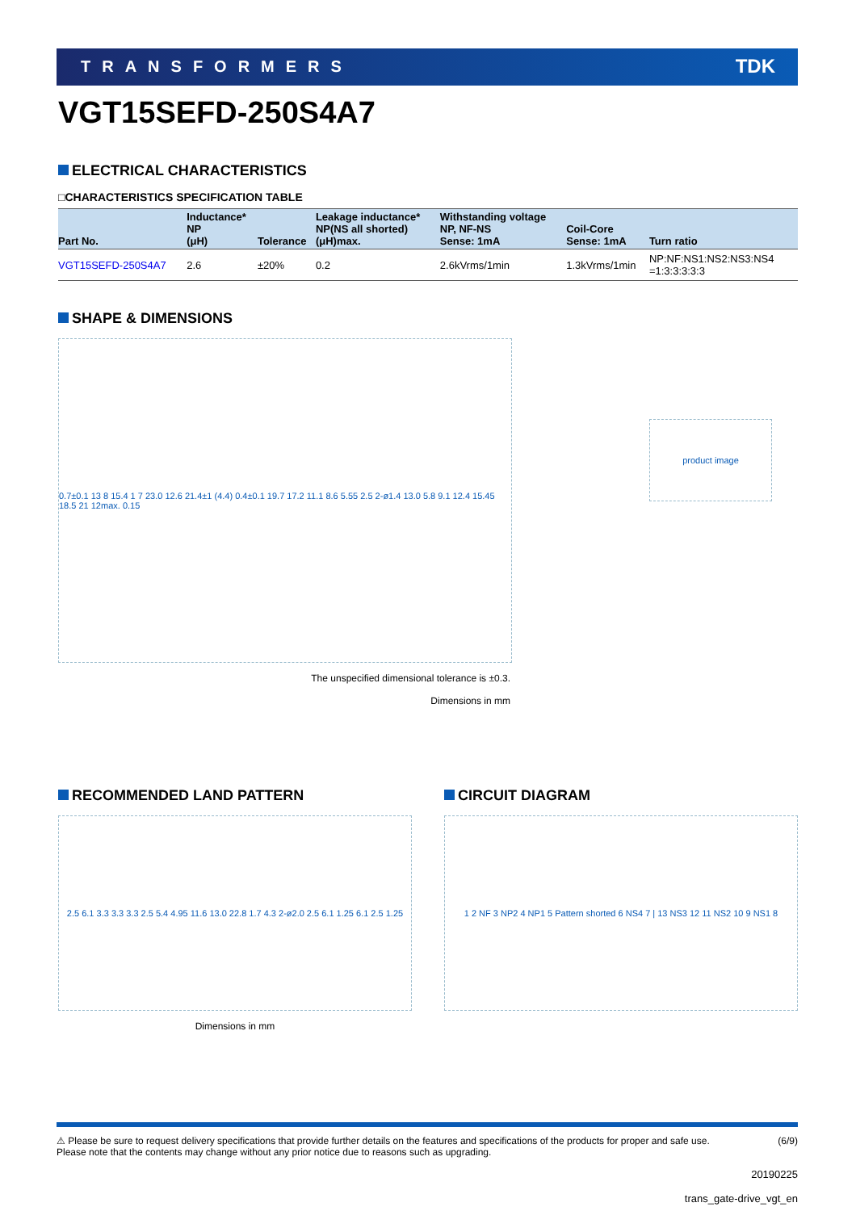TRANSFORMERS
TDK
VGT15SEFD-250S4A7
ELECTRICAL CHARACTERISTICS
□CHARACTERISTICS SPECIFICATION TABLE
| Part No. | Inductance* NP (μH) | Tolerance | Leakage inductance* NP(NS all shorted) (μH)max. | Withstanding voltage NP, NF-NS Sense: 1mA | Coil-Core Sense: 1mA | Turn ratio |
| --- | --- | --- | --- | --- | --- | --- |
| VGT15SEFD-250S4A7 | 2.6 | ±20% | 0.2 | 2.6kVrms/1min | 1.3kVrms/1min | NP:NF:NS1:NS2:NS3:NS4 =1:3:3:3:3:3 |
SHAPE & DIMENSIONS
0.7±0.1 13 8 15.4 1 7 23.0 12.6 21.4±1 (4.4) 0.4±0.1 19.7 17.2 11.1 8.6 5.55 2.5 2-ø1.4 13.0 5.8 9.1 12.4 15.45 18.5 21 12max. 0.15
product image
The unspecified dimensional tolerance is ±0.3.
Dimensions in mm
RECOMMENDED LAND PATTERN
2.5 6.1 3.3 3.3 3.3 2.5 5.4 4.95 11.6 13.0 22.8 1.7 4.3 2-ø2.0 2.5 6.1 1.25 6.1 2.5 1.25
Dimensions in mm
CIRCUIT DIAGRAM
1 2 NF 3 NP2 4 NP1 5 Pattern shorted 6 NS4 7 | 13 NS3 12 11 NS2 10 9 NS1 8
⚠ Please be sure to request delivery specifications that provide further details on the features and specifications of the products for proper and safe use.
Please note that the contents may change without any prior notice due to reasons such as upgrading.
(6/9)
20190225
trans_gate-drive_vgt_en